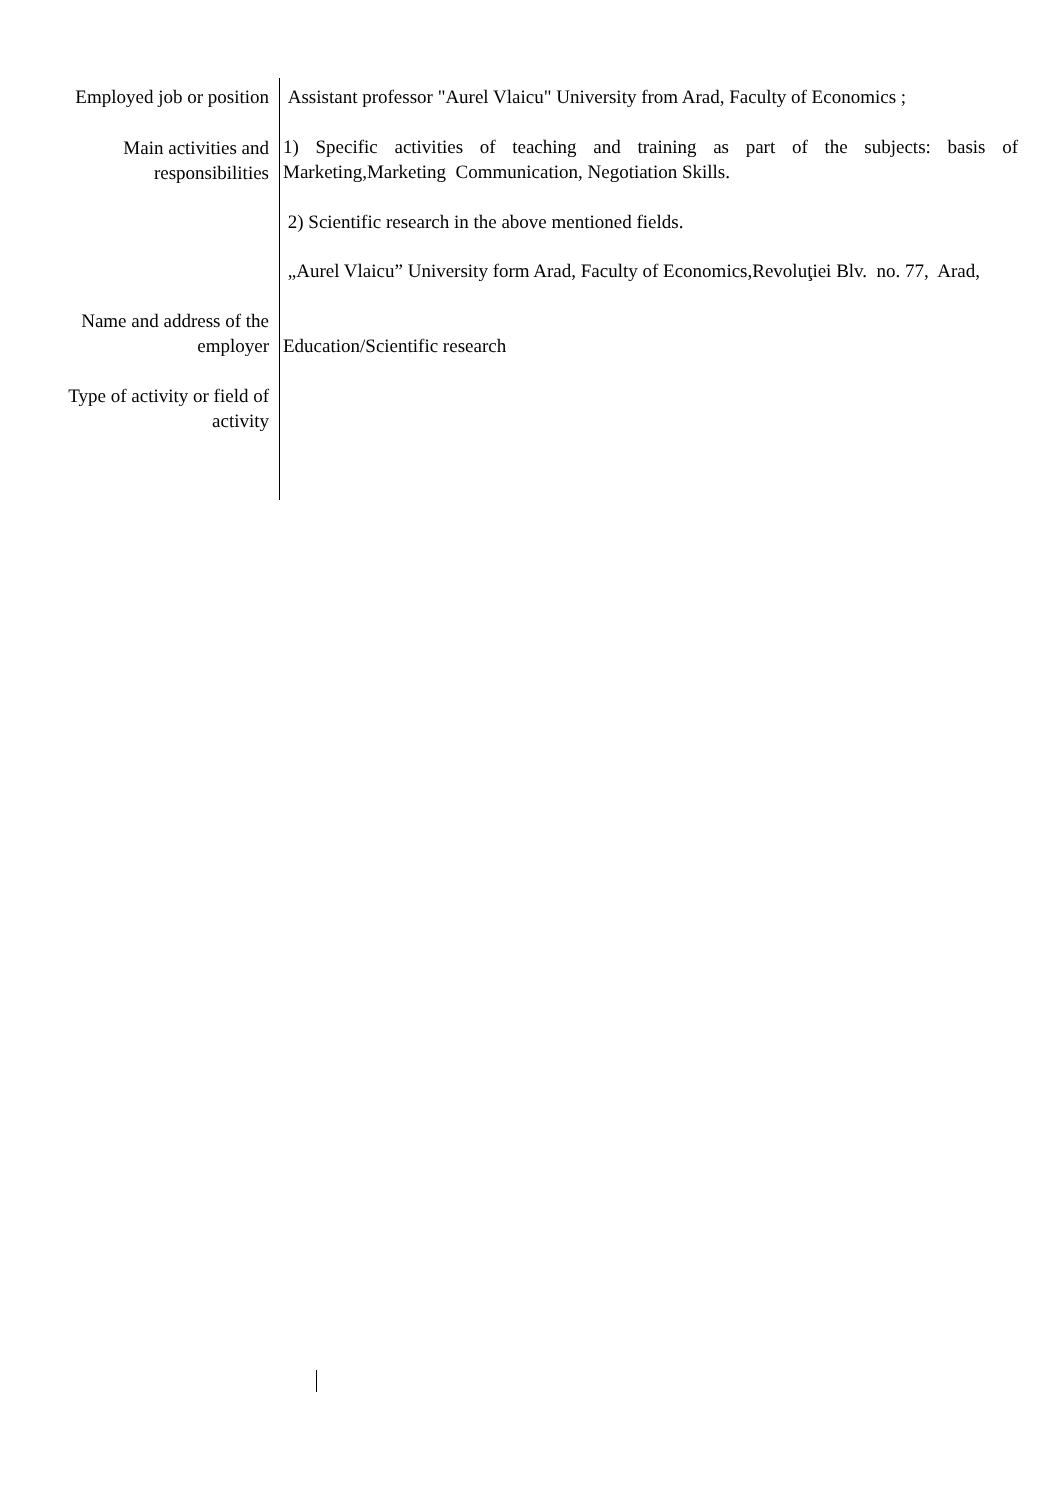Employed job or position
Main activities and responsibilities
Name and address of the employer
Type of activity or field of activity
Assistant professor "Aurel Vlaicu" University from Arad, Faculty of Economics ;
1) Specific activities of teaching and training as part of the subjects: basis of Marketing,Marketing Communication, Negotiation Skills.
2) Scientific research in the above mentioned fields.
„Aurel Vlaicu” University form Arad, Faculty of Economics,Revoluţiei Blv. no. 77, Arad,
Education/Scientific research